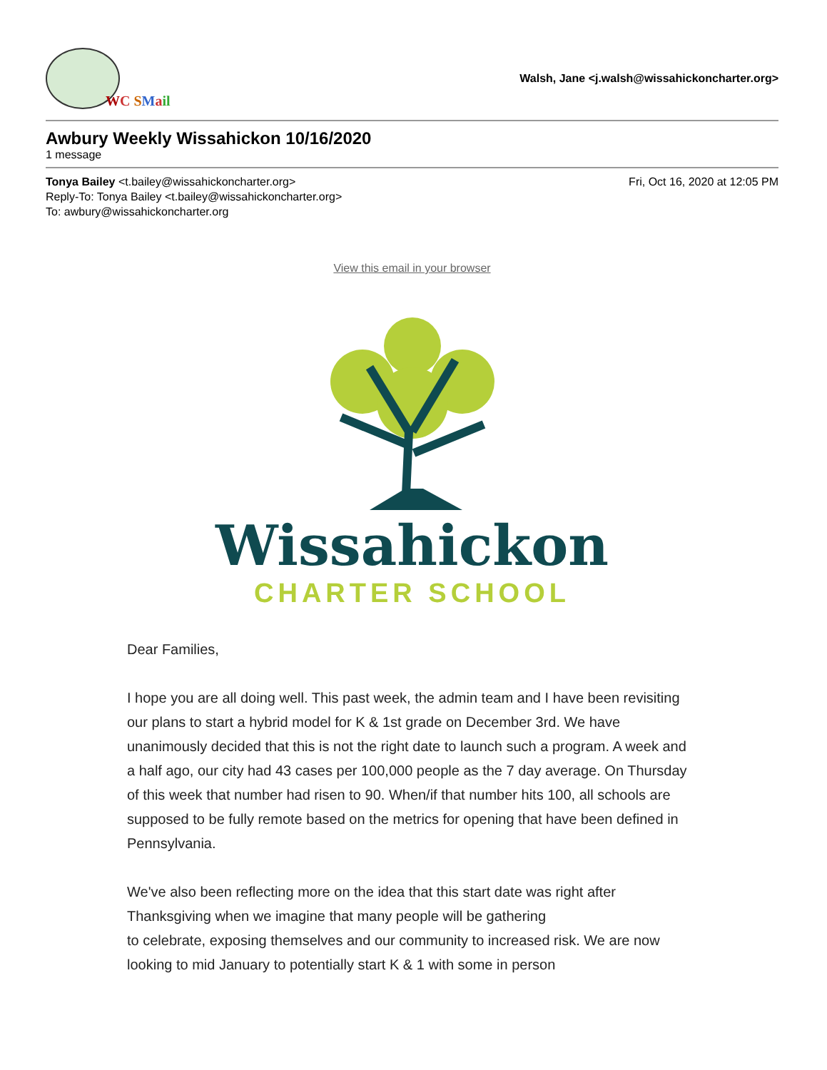WC SMail
Walsh, Jane <j.walsh@wissahickoncharter.org>
Awbury Weekly Wissahickon 10/16/2020
1 message
Tonya Bailey <t.bailey@wissahickoncharter.org>
Reply-To: Tonya Bailey <t.bailey@wissahickoncharter.org>
To: awbury@wissahickoncharter.org
Fri, Oct 16, 2020 at 12:05 PM
View this email in your browser
Wissahickon
CHARTER SCHOOL
Dear Families,
I hope you are all doing well. This past week, the admin team and I have been revisiting our plans to start a hybrid model for K & 1st grade on December 3rd. We have unanimously decided that this is not the right date to launch such a program. A week and a half ago, our city had 43 cases per 100,000 people as the 7 day average. On Thursday of this week that number had risen to 90. When/if that number hits 100, all schools are supposed to be fully remote based on the metrics for opening that have been defined in Pennsylvania.
We've also been reflecting more on the idea that this start date was right after Thanksgiving when we imagine that many people will be gathering
to celebrate, exposing themselves and our community to increased risk. We are now looking to mid January to potentially start K & 1 with some in person